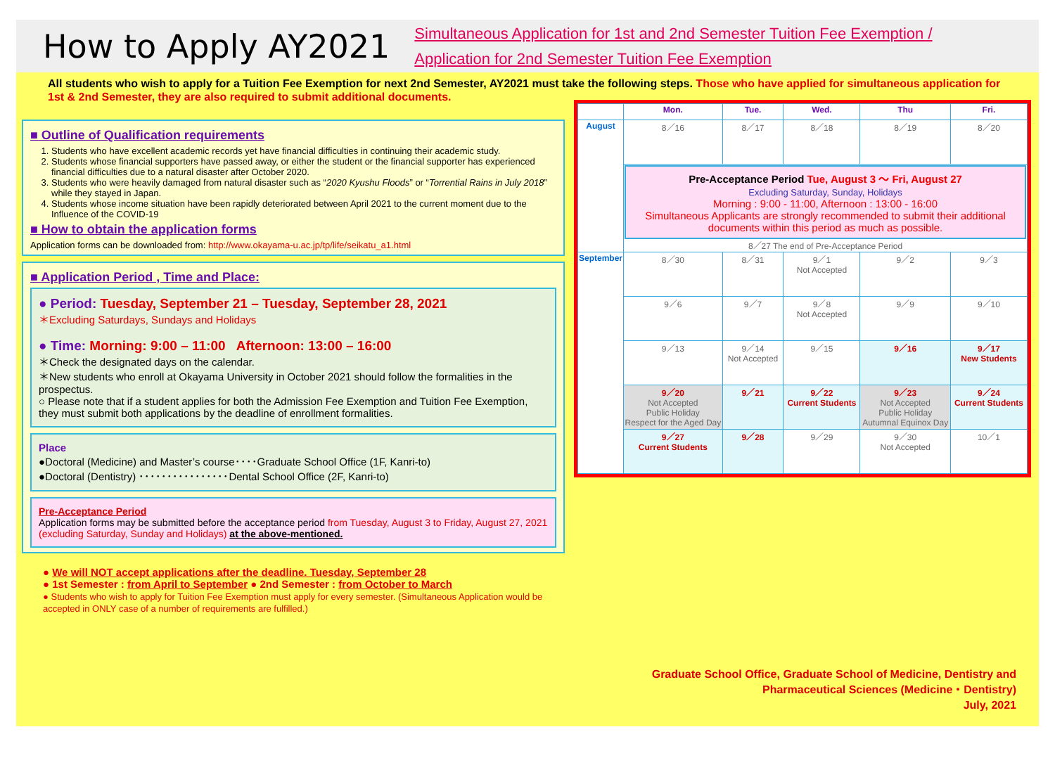How to Apply AY2021
Simultaneous Application for 1st and 2nd Semester Tuition Fee Exemption /
Application for 2nd Semester Tuition Fee Exemption
All students who wish to apply for a Tuition Fee Exemption for next 2nd Semester, AY2021 must take the following steps. Those who have applied for simultaneous application for 1st & 2nd Semester, they are also required to submit additional documents.
■ Outline of Qualification requirements
1. Students who have excellent academic records yet have financial difficulties in continuing their academic study.
2. Students whose financial supporters have passed away, or either the student or the financial supporter has experienced financial difficulties due to a natural disaster after October 2020.
3. Students who were heavily damaged from natural disaster such as “2020 Kyushu Floods” or “Torrential Rains in July 2018” while they stayed in Japan.
4. Students whose income situation have been rapidly deteriorated between April 2021 to the current moment due to the Influence of the COVID-19
■ How to obtain the application forms
Application forms can be downloaded from: http://www.okayama-u.ac.jp/tp/life/seikatu_a1.html
■ Application Period , Time and Place:
● Period: Tuesday, September 21 – Tuesday, September 28, 2021
＊Excluding Saturdays, Sundays and Holidays
● Time: Morning: 9:00 – 11:00 Afternoon: 13:00 – 16:00
＊Check the designated days on the calendar.
＊New students who enroll at Okayama University in October 2021 should follow the formalities in the prospectus.
○ Please note that if a student applies for both the Admission Fee Exemption and Tuition Fee Exemption, they must submit both applications by the deadline of enrollment formalities.
Place
●Doctoral (Medicine) and Master’s course････Graduate School Office (1F, Kanri-to)
●Doctoral (Dentistry) ････････････････Dental School Office (2F, Kanri-to)
Pre-Acceptance Period
Application forms may be submitted before the acceptance period from Tuesday, August 3 to Friday, August 27, 2021 (excluding Saturday, Sunday and Holidays) at the above-mentioned.
● We will NOT accept applications after the deadline. Tuesday, September 28
● 1st Semester : from April to September ● 2nd Semester : from October to March
● Students who wish to apply for Tuition Fee Exemption must apply for every semester. (Simultaneous Application would be accepted in ONLY case of a number of requirements are fulfilled.)
| | Mon. | Tue. | Wed. | Thu | Fri. |
| --- | --- | --- | --- | --- | --- |
| August | 8／16 | 8／17 | 8／18 | 8／19 | 8／20 |
| | Pre-Acceptance Period Tue, August 3 〜 Fri, August 27 Excluding Saturday, Sunday, Holidays Morning : 9:00 - 11:00, Afternoon : 13:00 - 16:00 Simultaneous Applicants are strongly recommended to submit their additional documents within this period as much as possible. 8／27 The end of Pre-Acceptance Period | | | | |
| September | 8／30 | 8／31 | 9／1 Not Accepted | 9／2 | 9／3 |
| | 9／6 | 9／7 | 9／8 Not Accepted | 9／9 | 9／10 |
| | 9／13 | 9／14 Not Accepted | 9／15 | 9／16 | 9／17 New Students |
| | 9／20 Not Accepted Public Holiday Respect for the Aged Day | 9／21 | 9／22 Current Students | 9／23 Not Accepted Public Holiday Autumnal Equinox Day | 9／24 Current Students |
| | 9／27 Current Students | 9／28 | 9／29 | 9／30 Not Accepted | 10／1 |
Graduate School Office, Graduate School of Medicine, Dentistry and
Pharmaceutical Sciences (Medicine・Dentistry)
July, 2021